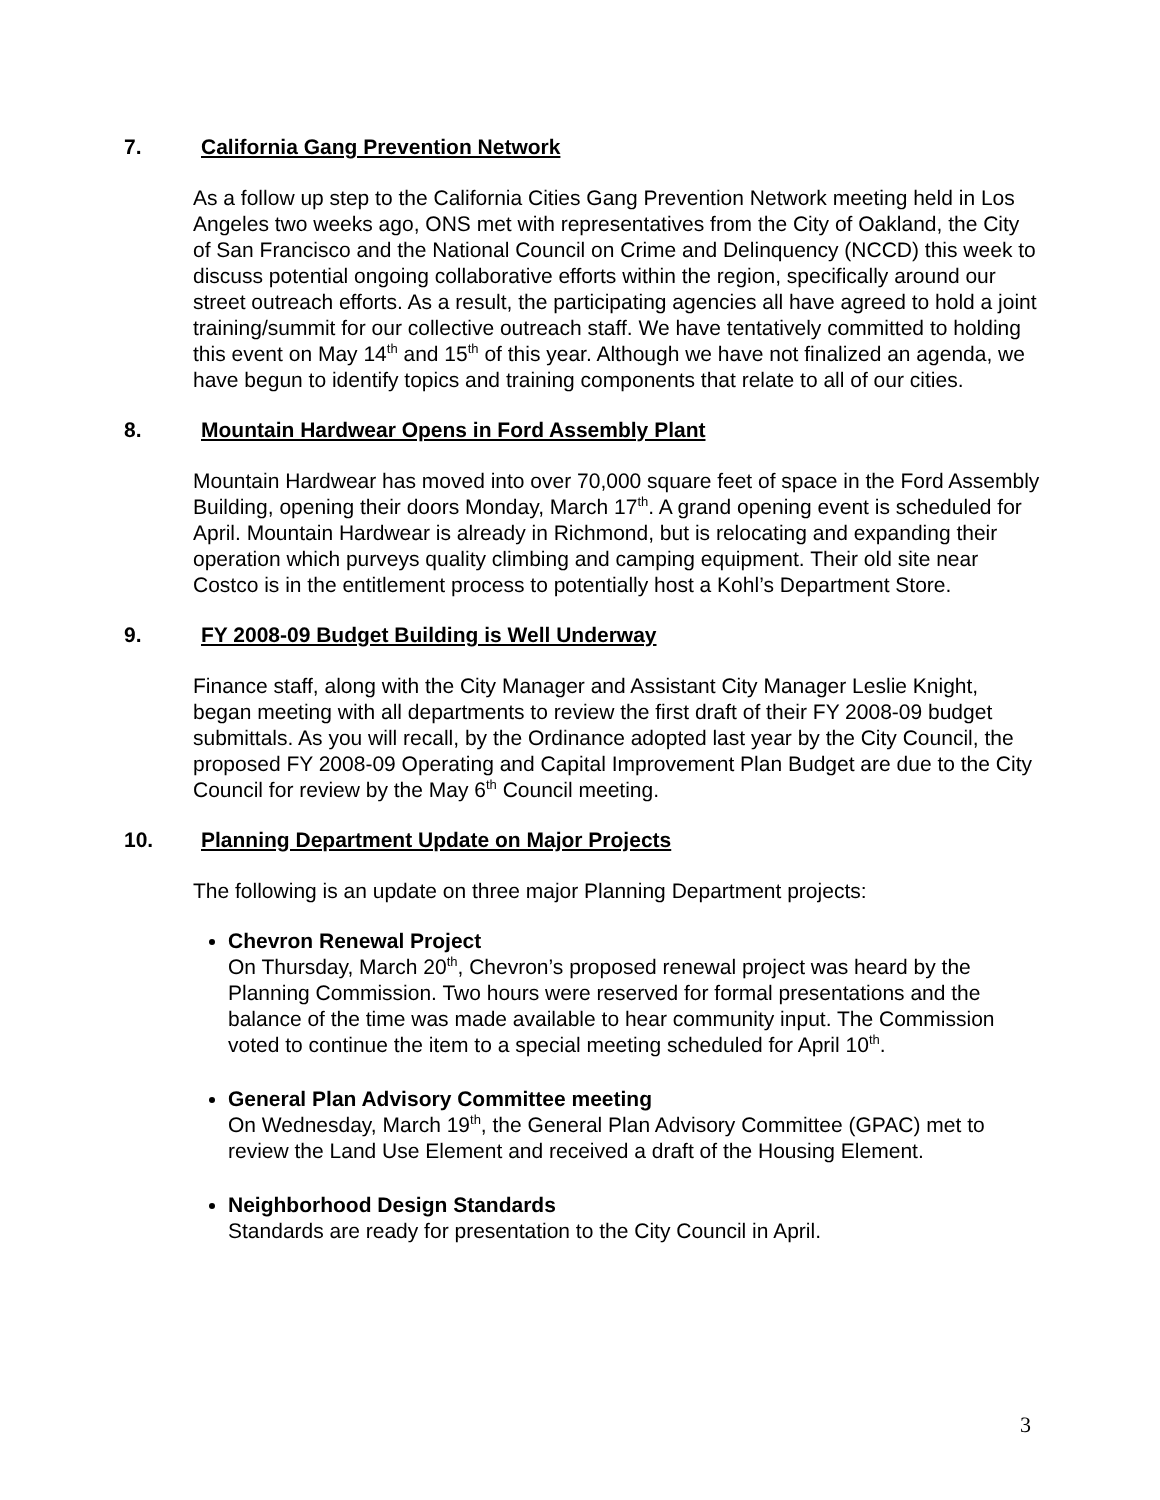7. California Gang Prevention Network
As a follow up step to the California Cities Gang Prevention Network meeting held in Los Angeles two weeks ago, ONS met with representatives from the City of Oakland, the City of San Francisco and the National Council on Crime and Delinquency (NCCD) this week to discuss potential ongoing collaborative efforts within the region, specifically around our street outreach efforts. As a result, the participating agencies all have agreed to hold a joint training/summit for our collective outreach staff. We have tentatively committed to holding this event on May 14<sup>th</sup> and 15<sup>th</sup> of this year. Although we have not finalized an agenda, we have begun to identify topics and training components that relate to all of our cities.
8. Mountain Hardwear Opens in Ford Assembly Plant
Mountain Hardwear has moved into over 70,000 square feet of space in the Ford Assembly Building, opening their doors Monday, March 17<sup>th</sup>. A grand opening event is scheduled for April. Mountain Hardwear is already in Richmond, but is relocating and expanding their operation which purveys quality climbing and camping equipment. Their old site near Costco is in the entitlement process to potentially host a Kohl’s Department Store.
9. FY 2008-09 Budget Building is Well Underway
Finance staff, along with the City Manager and Assistant City Manager Leslie Knight, began meeting with all departments to review the first draft of their FY 2008-09 budget submittals. As you will recall, by the Ordinance adopted last year by the City Council, the proposed FY 2008-09 Operating and Capital Improvement Plan Budget are due to the City Council for review by the May 6<sup>th</sup> Council meeting.
10. Planning Department Update on Major Projects
The following is an update on three major Planning Department projects:
Chevron Renewal Project
On Thursday, March 20<sup>th</sup>, Chevron’s proposed renewal project was heard by the Planning Commission. Two hours were reserved for formal presentations and the balance of the time was made available to hear community input. The Commission voted to continue the item to a special meeting scheduled for April 10<sup>th</sup>.
General Plan Advisory Committee meeting
On Wednesday, March 19<sup>th</sup>, the General Plan Advisory Committee (GPAC) met to review the Land Use Element and received a draft of the Housing Element.
Neighborhood Design Standards
Standards are ready for presentation to the City Council in April.
3